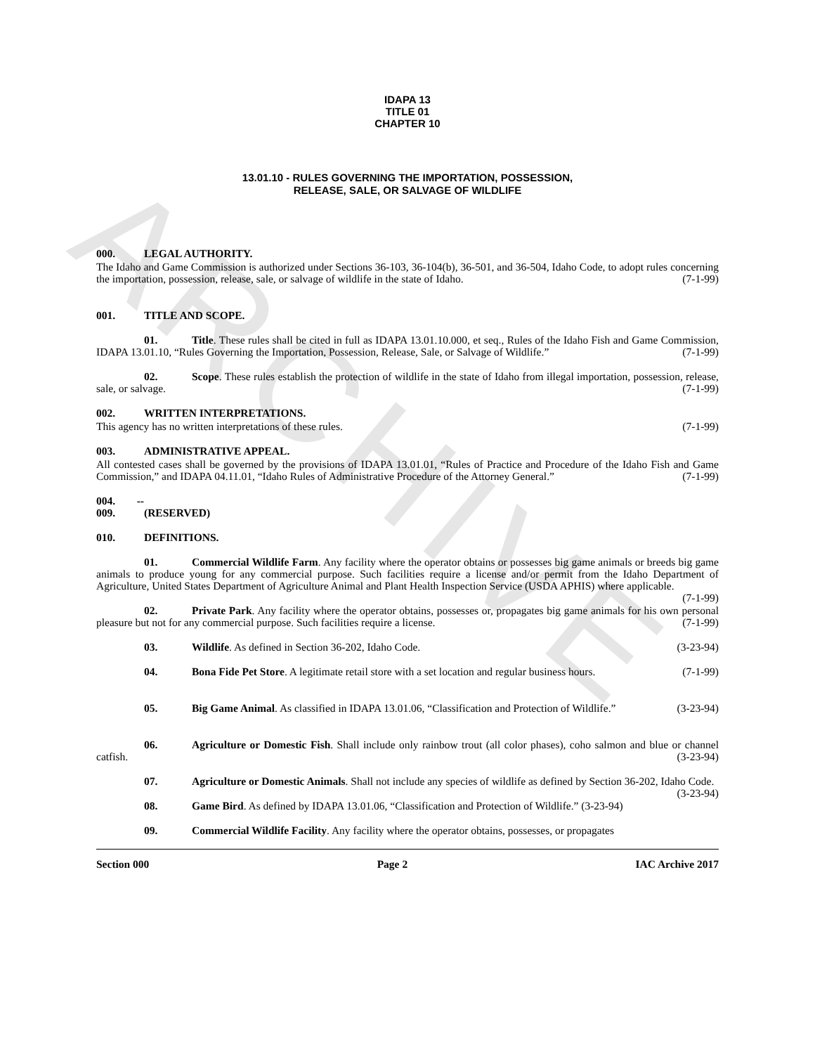ARCHIVE
IDAPA 13
TITLE 01
CHAPTER 10
13.01.10 - RULES GOVERNING THE IMPORTATION, POSSESSION,
RELEASE, SALE, OR SALVAGE OF WILDLIFE
000. LEGAL AUTHORITY.
The Idaho and Game Commission is authorized under Sections 36-103, 36-104(b), 36-501, and 36-504, Idaho Code, to adopt rules concerning the importation, possession, release, sale, or salvage of wildlife in the state of Idaho. (7-1-99)
001. TITLE AND SCOPE.
01. Title. These rules shall be cited in full as IDAPA 13.01.10.000, et seq., Rules of the Idaho Fish and Game Commission, IDAPA 13.01.10, “Rules Governing the Importation, Possession, Release, Sale, or Salvage of Wildlife.” (7-1-99)
02. Scope. These rules establish the protection of wildlife in the state of Idaho from illegal importation, possession, release, sale, or salvage. (7-1-99)
002. WRITTEN INTERPRETATIONS.
This agency has no written interpretations of these rules. (7-1-99)
003. ADMINISTRATIVE APPEAL.
All contested cases shall be governed by the provisions of IDAPA 13.01.01, “Rules of Practice and Procedure of the Idaho Fish and Game Commission,” and IDAPA 04.11.01, “Idaho Rules of Administrative Procedure of the Attorney General.” (7-1-99)
004. -- 009. (RESERVED)
010. DEFINITIONS.
01. Commercial Wildlife Farm. Any facility where the operator obtains or possesses big game animals or breeds big game animals to produce young for any commercial purpose. Such facilities require a license and/or permit from the Idaho Department of Agriculture, United States Department of Agriculture Animal and Plant Health Inspection Service (USDA APHIS) where applicable. (7-1-99)
02. Private Park. Any facility where the operator obtains, possesses or, propagates big game animals for his own personal pleasure but not for any commercial purpose. Such facilities require a license. (7-1-99)
03. Wildlife. As defined in Section 36-202, Idaho Code. (3-23-94)
04. Bona Fide Pet Store. A legitimate retail store with a set location and regular business hours. (7-1-99)
05. Big Game Animal. As classified in IDAPA 13.01.06, “Classification and Protection of Wildlife.” (3-23-94)
06. Agriculture or Domestic Fish. Shall include only rainbow trout (all color phases), coho salmon and blue or channel catfish. (3-23-94)
07. Agriculture or Domestic Animals. Shall not include any species of wildlife as defined by Section 36-202, Idaho Code. (3-23-94)
08. Game Bird. As defined by IDAPA 13.01.06, “Classification and Protection of Wildlife.” (3-23-94)
09. Commercial Wildlife Facility. Any facility where the operator obtains, possesses, or propagates
Section 000 Page 2 IAC Archive 2017